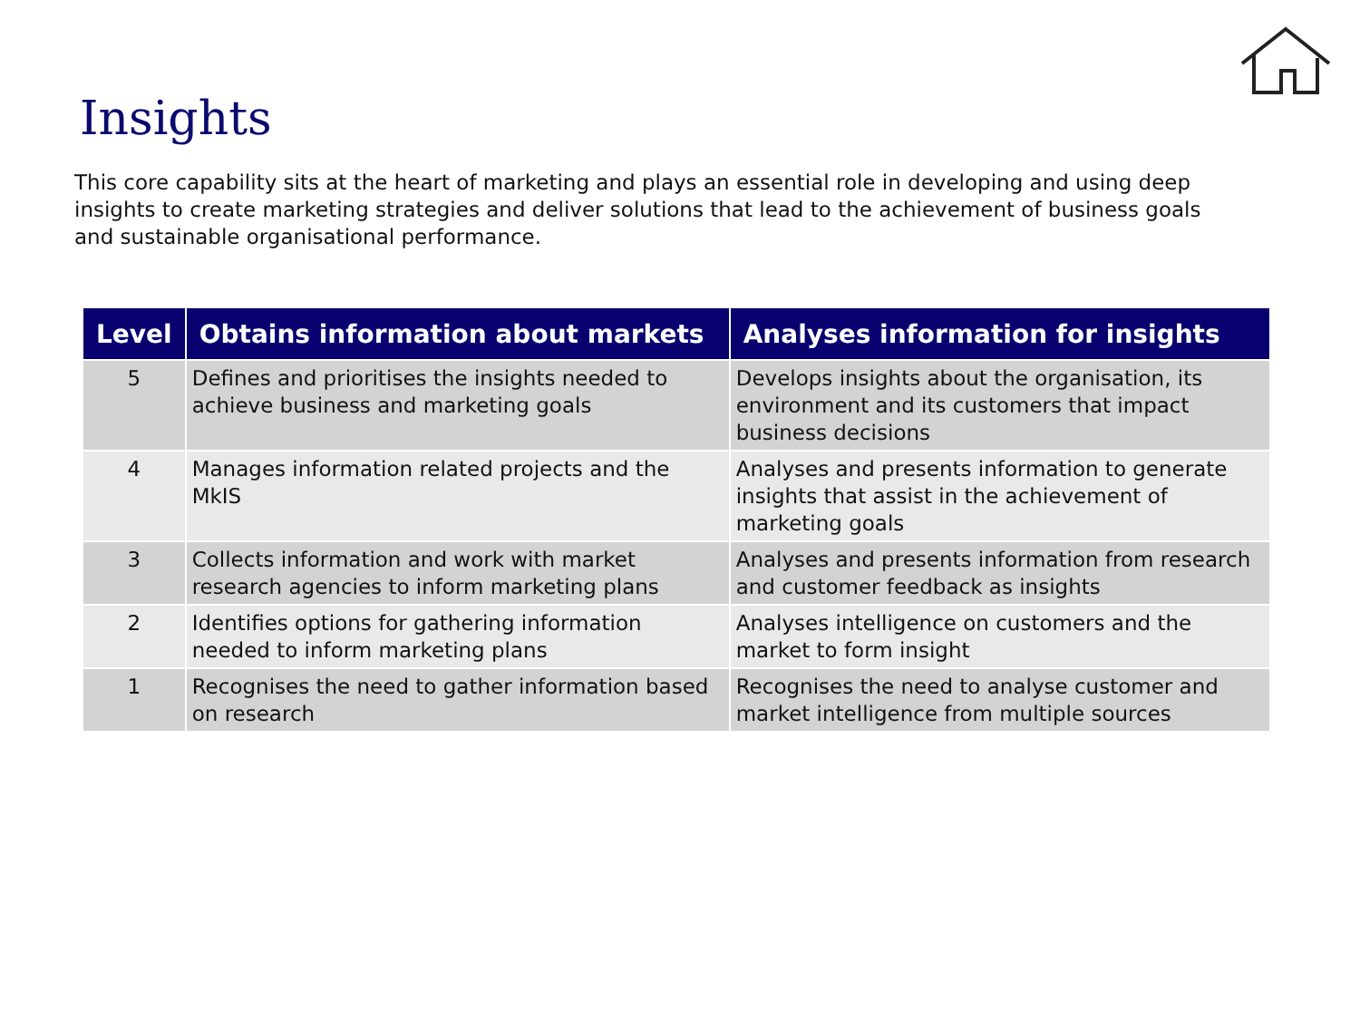Insights
This core capability sits at the heart of marketing and plays an essential role in developing and using deep insights to create marketing strategies and deliver solutions that lead to the achievement of business goals and sustainable organisational performance.
| Level | Obtains information about markets | Analyses information for insights |
| --- | --- | --- |
| 5 | Defines and prioritises the insights needed to achieve business and marketing goals | Develops insights about the organisation, its environment and its customers that impact business decisions |
| 4 | Manages information related projects and the MkIS | Analyses and presents information to generate insights that assist in the achievement of marketing goals |
| 3 | Collects information and work with market research agencies to inform marketing plans | Analyses and presents information from research and customer feedback as insights |
| 2 | Identifies options for gathering information needed to inform marketing plans | Analyses intelligence on customers and the market to form insight |
| 1 | Recognises the need to gather information based on research | Recognises the need to analyse customer and market intelligence from multiple sources |